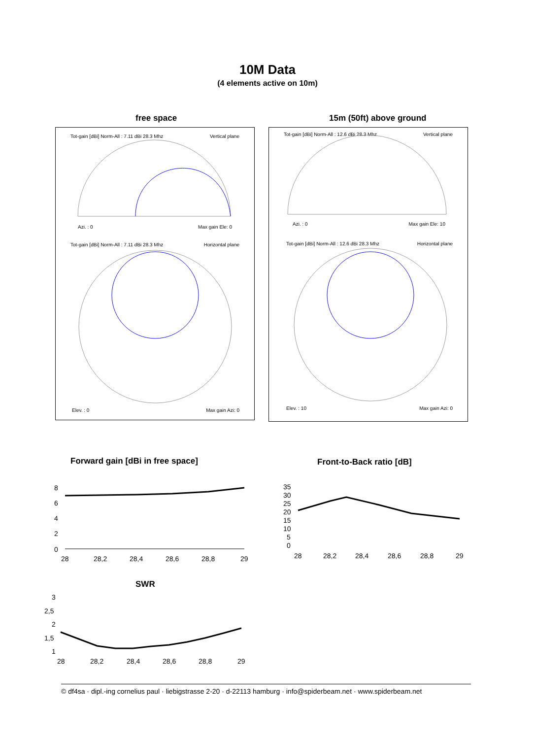10M Data
(4 elements active on 10m)
free space 15m (50ft) above ground
Tot-gain [dBi] Norm-All : 7.11 dBi 28.3 Mhz
Vertical plane
Azi. : 0 Max gain Ele: 0
Tot-gain [dBi] Norm-All : 7.11 dBi 28.3 Mhz
Horizontal plane
Elev. : 0 Max gain Azi: 0
Tot-gain [dBi] Norm-All : 12.6 dBi 28.3 Mhz
Vertical plane
Azi. : 0 Max gain Ele: 10
Tot-gain [dBi] Norm-All : 12.6 dBi 28.3 Mhz
Horizontal plane
Elev. : 10 Max gain Azi: 0
Forward gain [dBi in free space]
Front-to-Back ratio [dB]
8
6
4
2
0
28
28,2
28,4
28,6
28,8
29
35
30
25
20
15
10
5
0
28
28,2
28,4
28,6
28,8
29
SWR
3
2,5
2
1,5
1
28
28,2
28,4
28,6
28,8
29
© df4sa · dipl.-ing cornelius paul · liebigstrasse 2-20 · d-22113 hamburg · info@spiderbeam.net · www.spiderbeam.net